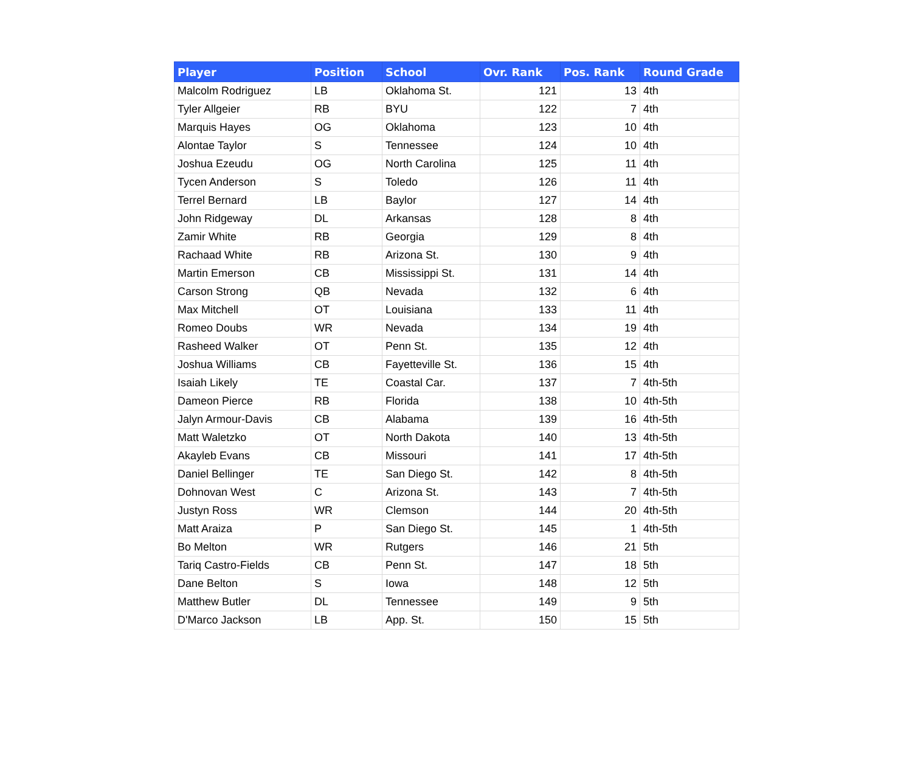| Player | Position | School | Ovr. Rank | Pos. Rank | Round Grade |
| --- | --- | --- | --- | --- | --- |
| Malcolm Rodriguez | LB | Oklahoma St. | 121 | 13 | 4th |
| Tyler Allgeier | RB | BYU | 122 | 7 | 4th |
| Marquis Hayes | OG | Oklahoma | 123 | 10 | 4th |
| Alontae Taylor | S | Tennessee | 124 | 10 | 4th |
| Joshua Ezeudu | OG | North Carolina | 125 | 11 | 4th |
| Tycen Anderson | S | Toledo | 126 | 11 | 4th |
| Terrel Bernard | LB | Baylor | 127 | 14 | 4th |
| John Ridgeway | DL | Arkansas | 128 | 8 | 4th |
| Zamir White | RB | Georgia | 129 | 8 | 4th |
| Rachaad White | RB | Arizona St. | 130 | 9 | 4th |
| Martin Emerson | CB | Mississippi St. | 131 | 14 | 4th |
| Carson Strong | QB | Nevada | 132 | 6 | 4th |
| Max Mitchell | OT | Louisiana | 133 | 11 | 4th |
| Romeo Doubs | WR | Nevada | 134 | 19 | 4th |
| Rasheed Walker | OT | Penn St. | 135 | 12 | 4th |
| Joshua Williams | CB | Fayetteville St. | 136 | 15 | 4th |
| Isaiah Likely | TE | Coastal Car. | 137 | 7 | 4th-5th |
| Dameon Pierce | RB | Florida | 138 | 10 | 4th-5th |
| Jalyn Armour-Davis | CB | Alabama | 139 | 16 | 4th-5th |
| Matt Waletzko | OT | North Dakota | 140 | 13 | 4th-5th |
| Akayleb Evans | CB | Missouri | 141 | 17 | 4th-5th |
| Daniel Bellinger | TE | San Diego St. | 142 | 8 | 4th-5th |
| Dohnovan West | C | Arizona St. | 143 | 7 | 4th-5th |
| Justyn Ross | WR | Clemson | 144 | 20 | 4th-5th |
| Matt Araiza | P | San Diego St. | 145 | 1 | 4th-5th |
| Bo Melton | WR | Rutgers | 146 | 21 | 5th |
| Tariq Castro-Fields | CB | Penn St. | 147 | 18 | 5th |
| Dane Belton | S | Iowa | 148 | 12 | 5th |
| Matthew Butler | DL | Tennessee | 149 | 9 | 5th |
| D'Marco Jackson | LB | App. St. | 150 | 15 | 5th |